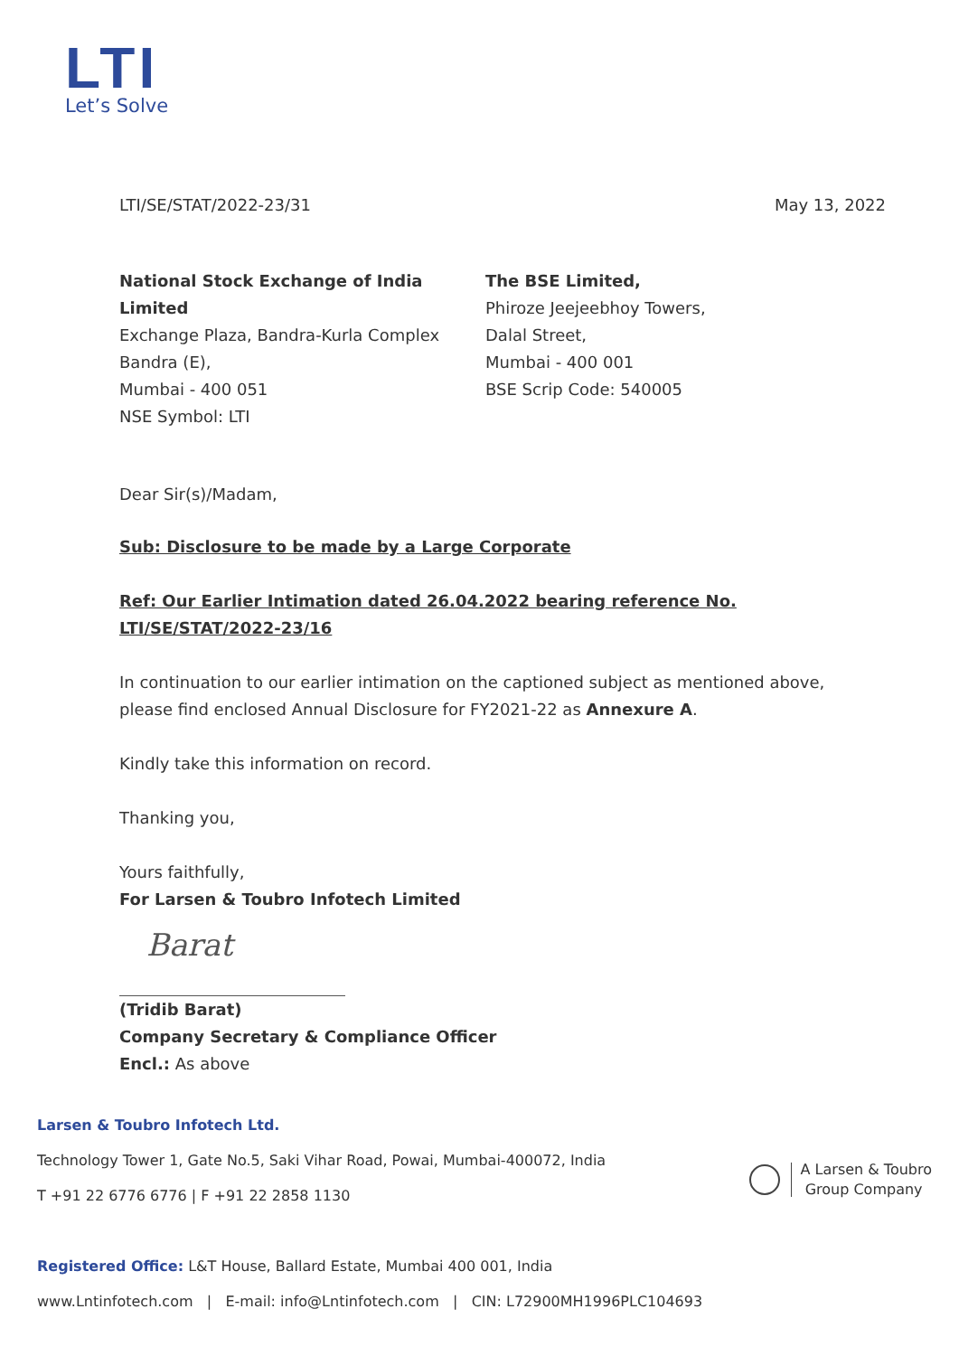LTI
Let’s Solve
LTI/SE/STAT/2022-23/31 May 13, 2022
National Stock Exchange of India Limited
Exchange Plaza, Bandra-Kurla Complex
Bandra (E),
Mumbai - 400 051
NSE Symbol: LTI
The BSE Limited,
Phiroze Jeejeebhoy Towers,
Dalal Street,
Mumbai - 400 001
BSE Scrip Code: 540005
Dear Sir(s)/Madam,
Sub: Disclosure to be made by a Large Corporate
Ref: Our Earlier Intimation dated 26.04.2022 bearing reference No. LTI/SE/STAT/2022-23/16
In continuation to our earlier intimation on the captioned subject as mentioned above, please find enclosed Annual Disclosure for FY2021-22 as Annexure A.
Kindly take this information on record.
Thanking you,
Yours faithfully,
For Larsen & Toubro Infotech Limited
Barat
(Tridib Barat)
Company Secretary & Compliance Officer
Encl.: As above
Larsen & Toubro Infotech Ltd.
Technology Tower 1, Gate No.5, Saki Vihar Road, Powai, Mumbai-400072, India
T +91 22 6776 6776 | F +91 22 2858 1130
Registered Office: L&T House, Ballard Estate, Mumbai 400 001, India
www.Lntinfotech.com | E-mail: info@Lntinfotech.com | CIN: L72900MH1996PLC104693
A Larsen & Toubro
Group Company